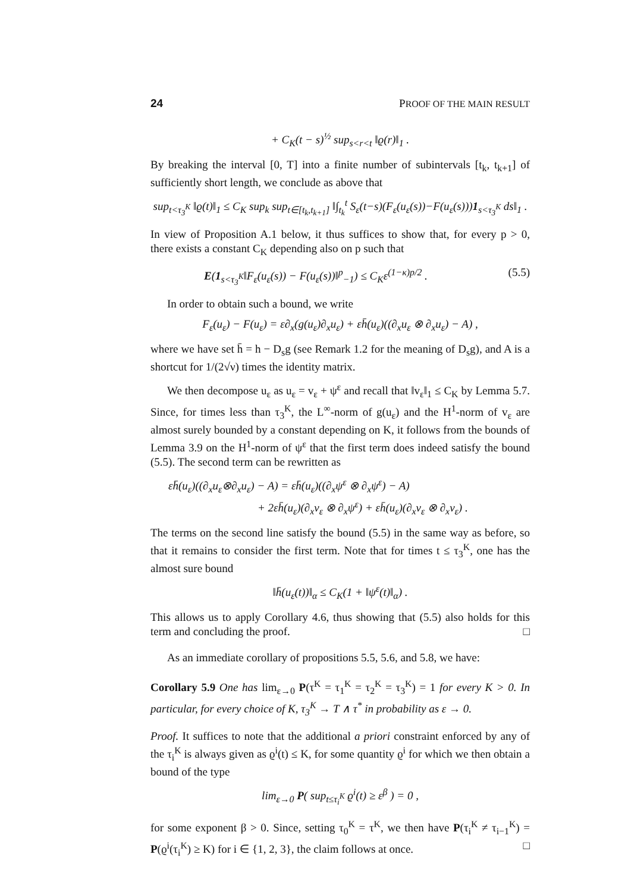24 PROOF OF THE MAIN RESULT
+ C<sub>K</sub>(t − s)<sup>½</sup> sup<sub>s<r<t</sub> ‖ϱ(r)‖<sub>1</sub> .
By breaking the interval [0, T] into a finite number of subintervals [t<sub>k</sub>, t<sub>k+1</sub>] of sufficiently short length, we conclude as above that
sup<sub>t<τ<sub>3</sub><sup>K</sup></sub> ‖ϱ(t)‖<sub>1</sub> ≤ C<sub>K</sub> sup<sub>k</sub> sup<sub>t∈[t<sub>k</sub>,t<sub>k+1</sub>]</sub> ‖∫<sub>t<sub>k</sub></sub><sup>t</sup> S<sub>ε</sub>(t−s)(F<sub>ε</sub>(u<sub>ε</sub>(s))−F(u<sub>ε</sub>(s)))1<sub>s<τ<sub>3</sub><sup>K</sup></sub> ds‖<sub>1</sub> .
In view of Proposition A.1 below, it thus suffices to show that, for every p > 0, there exists a constant C<sub>K</sub> depending also on p such that
E(1<sub>s<τ<sub>3</sub><sup>K</sup></sub>‖F<sub>ε</sub>(u<sub>ε</sub>(s)) − F(u<sub>ε</sub>(s))‖<sup>p</sup><sub>−1</sub>) ≤ C<sub>K</sub>ε<sup>(1−κ)p/2</sup> . (5.5)
In order to obtain such a bound, we write
F<sub>ε</sub>(u<sub>ε</sub>) − F(u<sub>ε</sub>) = ε∂<sub>x</sub>(g(u<sub>ε</sub>)∂<sub>x</sub>u<sub>ε</sub>) + εh̄(u<sub>ε</sub>)((∂<sub>x</sub>u<sub>ε</sub> ⊗ ∂<sub>x</sub>u<sub>ε</sub>) − A) ,
where we have set h̄ = h − D<sub>s</sub>g (see Remark 1.2 for the meaning of D<sub>s</sub>g), and A is a shortcut for 1/(2√ν) times the identity matrix.
We then decompose u<sub>ε</sub> as u<sub>ε</sub> = v<sub>ε</sub> + ψ<sup>ε</sup> and recall that ‖v<sub>ε</sub>‖<sub>1</sub> ≤ C<sub>K</sub> by Lemma 5.7. Since, for times less than τ<sub>3</sub><sup>K</sup>, the L<sup>∞</sup>-norm of g(u<sub>ε</sub>) and the H<sup>1</sup>-norm of v<sub>ε</sub> are almost surely bounded by a constant depending on K, it follows from the bounds of Lemma 3.9 on the H<sup>1</sup>-norm of ψ<sup>ε</sup> that the first term does indeed satisfy the bound (5.5). The second term can be rewritten as
εh̄(u<sub>ε</sub>)((∂<sub>x</sub>u<sub>ε</sub>⊗∂<sub>x</sub>u<sub>ε</sub>) − A) = εh̄(u<sub>ε</sub>)((∂<sub>x</sub>ψ<sup>ε</sup> ⊗ ∂<sub>x</sub>ψ<sup>ε</sup>) − A)
+ 2εh̄(u<sub>ε</sub>)(∂<sub>x</sub>v<sub>ε</sub> ⊗ ∂<sub>x</sub>ψ<sup>ε</sup>) + εh̄(u<sub>ε</sub>)(∂<sub>x</sub>v<sub>ε</sub> ⊗ ∂<sub>x</sub>v<sub>ε</sub>) .
The terms on the second line satisfy the bound (5.5) in the same way as before, so that it remains to consider the first term. Note that for times t ≤ τ<sub>3</sub><sup>K</sup>, one has the almost sure bound
‖h̄(u<sub>ε</sub>(t))‖<sub>α</sub> ≤ C<sub>K</sub>(1 + ‖ψ<sup>ε</sup>(t)‖<sub>α</sub>) .
This allows us to apply Corollary 4.6, thus showing that (5.5) also holds for this term and concluding the proof. □
As an immediate corollary of propositions 5.5, 5.6, and 5.8, we have:
Corollary 5.9 One has lim<sub>ε→0</sub> P(τ<sup>K</sup> = τ<sub>1</sub><sup>K</sup> = τ<sub>2</sub><sup>K</sup> = τ<sub>3</sub><sup>K</sup>) = 1 for every K > 0. In particular, for every choice of K, τ<sub>3</sub><sup>K</sup> → T ∧ τ<sup>*</sup> in probability as ε → 0.
Proof. It suffices to note that the additional a priori constraint enforced by any of the τ<sub>i</sub><sup>K</sup> is always given as ϱ<sup>i</sup>(t) ≤ K, for some quantity ϱ<sup>i</sup> for which we then obtain a bound of the type
lim<sub>ε→0</sub> P( sup<sub>t≤τ<sub>i</sub><sup>K</sup></sub> ϱ<sup>i</sup>(t) ≥ ε<sup>β</sup> ) = 0 ,
for some exponent β > 0. Since, setting τ<sub>0</sub><sup>K</sup> = τ<sup>K</sup>, we then have P(τ<sub>i</sub><sup>K</sup> ≠ τ<sub>i−1</sub><sup>K</sup>) = P(ϱ<sup>i</sup>(τ<sub>i</sub><sup>K</sup>) ≥ K) for i ∈ {1, 2, 3}, the claim follows at once. □